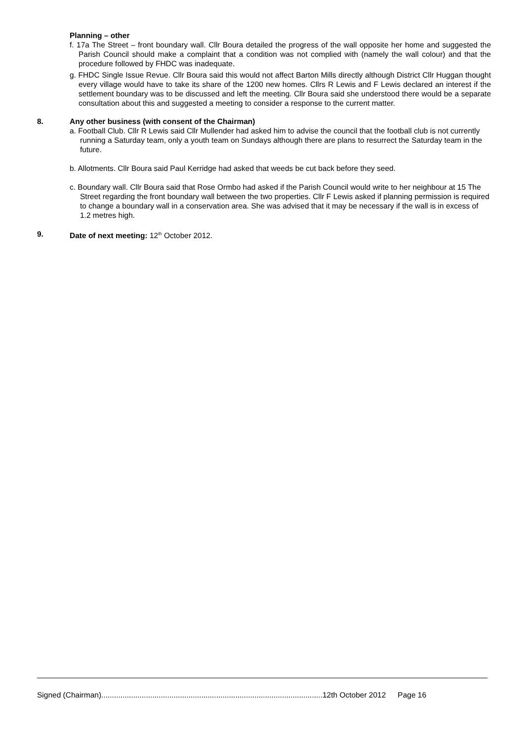Planning – other
f. 17a The Street – front boundary wall. Cllr Boura detailed the progress of the wall opposite her home and suggested the Parish Council should make a complaint that a condition was not complied with (namely the wall colour) and that the procedure followed by FHDC was inadequate.
g. FHDC Single Issue Revue. Cllr Boura said this would not affect Barton Mills directly although District Cllr Huggan thought every village would have to take its share of the 1200 new homes. Cllrs R Lewis and F Lewis declared an interest if the settlement boundary was to be discussed and left the meeting. Cllr Boura said she understood there would be a separate consultation about this and suggested a meeting to consider a response to the current matter.
8. Any other business (with consent of the Chairman)
a. Football Club. Cllr R Lewis said Cllr Mullender had asked him to advise the council that the football club is not currently running a Saturday team, only a youth team on Sundays although there are plans to resurrect the Saturday team in the future.
b. Allotments. Cllr Boura said Paul Kerridge had asked that weeds be cut back before they seed.
c. Boundary wall. Cllr Boura said that Rose Ormbo had asked if the Parish Council would write to her neighbour at 15 The Street regarding the front boundary wall between the two properties. Cllr F Lewis asked if planning permission is required to change a boundary wall in a conservation area. She was advised that it may be necessary if the wall is in excess of 1.2 metres high.
9. Date of next meeting: 12<sup>th</sup> October 2012.
Signed (Chairman)........................................................................................................12th October 2012 Page 16